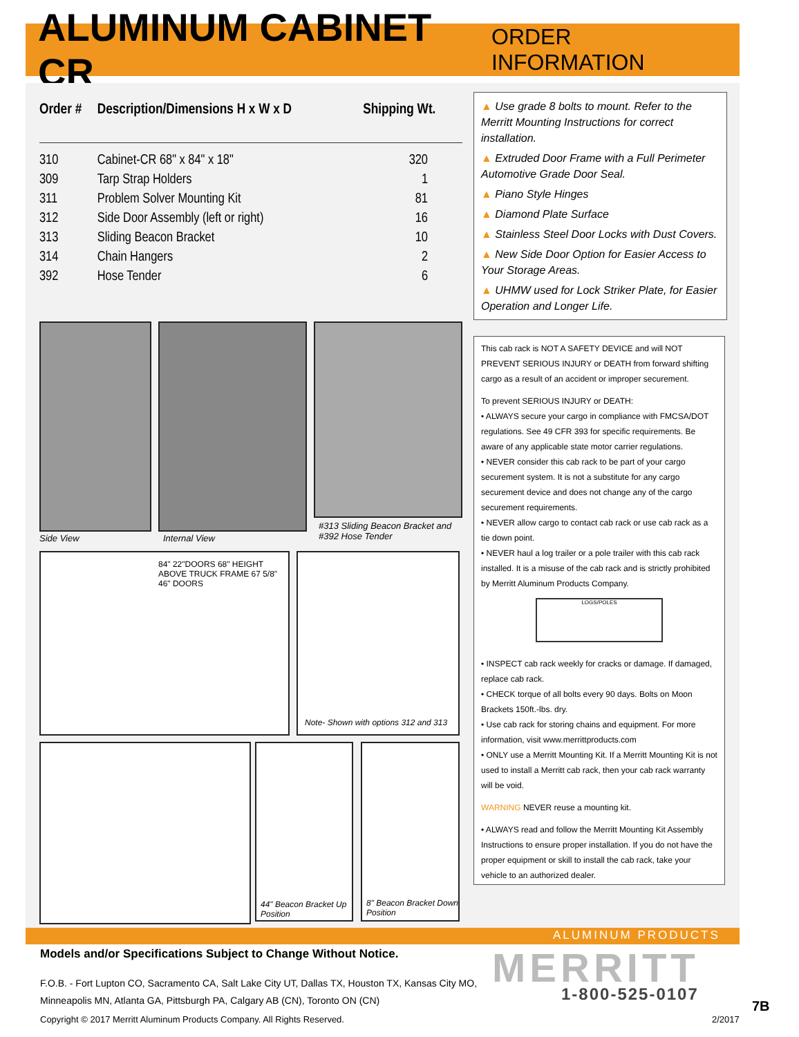ALUMINUM CABINET CR
ORDER INFORMATION
| Order # | Description/Dimensions H x W x D | Shipping Wt. |
| --- | --- | --- |
| 310 | Cabinet-CR 68" x 84" x 18" | 320 |
| 309 | Tarp Strap Holders | 1 |
| 311 | Problem Solver Mounting Kit | 81 |
| 312 | Side Door Assembly (left or right) | 16 |
| 313 | Sliding Beacon Bracket | 10 |
| 314 | Chain Hangers | 2 |
| 392 | Hose Tender | 6 |
▲ Use grade 8 bolts to mount. Refer to the Merritt Mounting Instructions for correct installation.
▲ Extruded Door Frame with a Full Perimeter Automotive Grade Door Seal.
▲ Piano Style Hinges
▲ Diamond Plate Surface
▲ Stainless Steel Door Locks with Dust Covers.
▲ New Side Door Option for Easier Access to Your Storage Areas.
▲ UHMW used for Lock Striker Plate, for Easier Operation and Longer Life.
This cab rack is NOT A SAFETY DEVICE and will NOT PREVENT SERIOUS INJURY or DEATH from forward shifting cargo as a result of an accident or improper securement.
To prevent SERIOUS INJURY or DEATH:
• ALWAYS secure your cargo in compliance with FMCSA/DOT regulations. See 49 CFR 393 for specific requirements. Be aware of any applicable state motor carrier regulations.
• NEVER consider this cab rack to be part of your cargo securement system. It is not a substitute for any cargo securement device and does not change any of the cargo securement requirements.
• NEVER allow cargo to contact cab rack or use cab rack as a tie down point.
• NEVER haul a log trailer or a pole trailer with this cab rack installed. It is a misuse of the cab rack and is strictly prohibited by Merritt Aluminum Products Company.
LOGS/POLES
• INSPECT cab rack weekly for cracks or damage. If damaged, replace cab rack.
• CHECK torque of all bolts every 90 days. Bolts on Moon Brackets 150ft.-lbs. dry.
• Use cab rack for storing chains and equipment. For more information, visit www.merrittproducts.com
• ONLY use a Merritt Mounting Kit. If a Merritt Mounting Kit is not used to install a Merritt cab rack, then your cab rack warranty will be void.
WARNING NEVER reuse a mounting kit.
• ALWAYS read and follow the Merritt Mounting Kit Assembly Instructions to ensure proper installation. If you do not have the proper equipment or skill to install the cab rack, take your vehicle to an authorized dealer.
Side View Internal View
#313 Sliding Beacon Bracket and
#392 Hose Tender
84" 22"DOORS 68" HEIGHT ABOVE TRUCK FRAME 67 5/8" 46" DOORS
Note- Shown with options 312 and 313
44" Beacon Bracket Up Position
8" Beacon Bracket Down Position
Models and/or Specifications Subject to Change Without Notice.
F.O.B. - Fort Lupton CO, Sacramento CA, Salt Lake City UT, Dallas TX, Houston TX, Kansas City MO,
Minneapolis MN, Atlanta GA, Pittsburgh PA, Calgary AB (CN), Toronto ON (CN)
ALUMINUM PRODUCTS
MERRITT
1-800-525-0107
7B
Copyright © 2017 Merritt Aluminum Products Company. All Rights Reserved.
2/2017